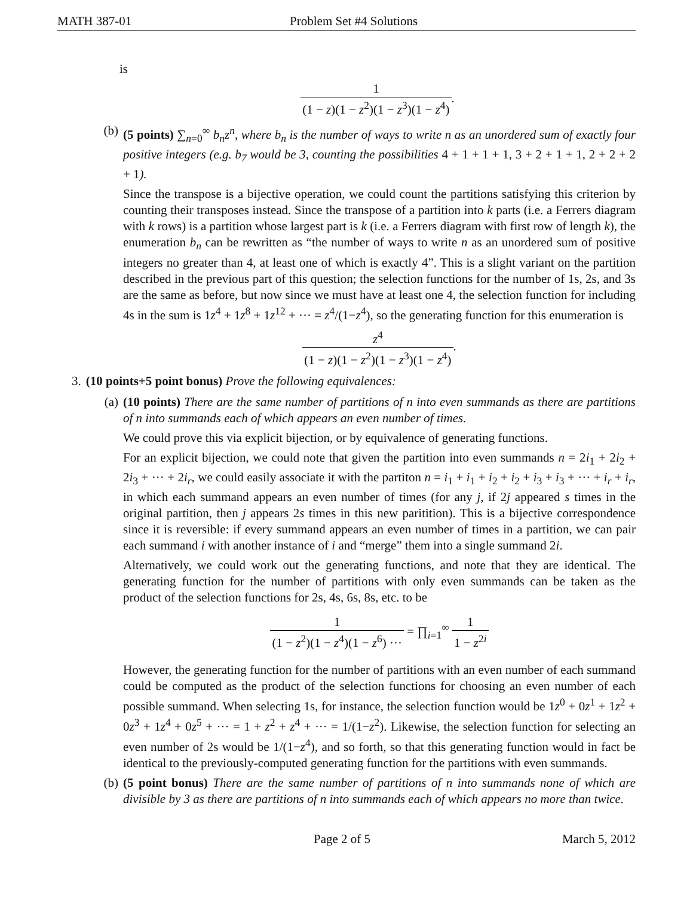MATH 387-01 Problem Set #4 Solutions
is
1 (1 − z)(1 − z<sup>2</sup>)(1 − z<sup>3</sup>)(1 − z<sup>4</sup>).
(b) (5 points) ∑<sub>n=0</sub><sup>∞</sup> b<sub>n</sub>z<sup>n</sup>, where b<sub>n</sub> is the number of ways to write n as an unordered sum of exactly four positive integers (e.g. b<sub>7</sub> would be 3, counting the possibilities 4 + 1 + 1 + 1, 3 + 2 + 1 + 1, 2 + 2 + 2 + 1).
Since the transpose is a bijective operation, we could count the partitions satisfying this criterion by counting their transposes instead. Since the transpose of a partition into k parts (i.e. a Ferrers diagram with k rows) is a partition whose largest part is k (i.e. a Ferrers diagram with first row of length k), the enumeration b<sub>n</sub> can be rewritten as “the number of ways to write n as an unordered sum of positive integers no greater than 4, at least one of which is exactly 4”. This is a slight variant on the partition described in the previous part of this question; the selection functions for the number of 1s, 2s, and 3s are the same as before, but now since we must have at least one 4, the selection function for including 4s in the sum is 1z<sup>4</sup> + 1z<sup>8</sup> + 1z<sup>12</sup> + ··· = z<sup>4</sup>/(1−z<sup>4</sup>), so the generating function for this enumeration is
z<sup>4</sup> (1 − z)(1 − z<sup>2</sup>)(1 − z<sup>3</sup>)(1 − z<sup>4</sup>).
3. (10 points+5 point bonus) Prove the following equivalences:
(a) (10 points) There are the same number of partitions of n into even summands as there are partitions of n into summands each of which appears an even number of times.
We could prove this via explicit bijection, or by equivalence of generating functions.
For an explicit bijection, we could note that given the partition into even summands n = 2i<sub>1</sub> + 2i<sub>2</sub> + 2i<sub>3</sub> + ··· + 2i<sub>r</sub>, we could easily associate it with the partiton n = i<sub>1</sub> + i<sub>1</sub> + i<sub>2</sub> + i<sub>2</sub> + i<sub>3</sub> + i<sub>3</sub> + ··· + i<sub>r</sub> + i<sub>r</sub>, in which each summand appears an even number of times (for any j, if 2j appeared s times in the original partition, then j appears 2s times in this new paritition). This is a bijective correspondence since it is reversible: if every summand appears an even number of times in a partition, we can pair each summand i with another instance of i and “merge” them into a single summand 2i.
Alternatively, we could work out the generating functions, and note that they are identical. The generating function for the number of partitions with only even summands can be taken as the product of the selection functions for 2s, 4s, 6s, 8s, etc. to be
1 (1 − z<sup>2</sup>)(1 − z<sup>4</sup>)(1 − z<sup>6</sup>) ··· = ∏<sub>i=1</sub><sup>∞</sup> 1 1 − z<sup>2i</sup>
However, the generating function for the number of partitions with an even number of each summand could be computed as the product of the selection functions for choosing an even number of each possible summand. When selecting 1s, for instance, the selection function would be 1z<sup>0</sup> + 0z<sup>1</sup> + 1z<sup>2</sup> + 0z<sup>3</sup> + 1z<sup>4</sup> + 0z<sup>5</sup> + ··· = 1 + z<sup>2</sup> + z<sup>4</sup> + ··· = 1/(1−z<sup>2</sup>). Likewise, the selection function for selecting an even number of 2s would be 1/(1−z<sup>4</sup>), and so forth, so that this generating function would in fact be identical to the previously-computed generating function for the partitions with even summands.
(b) (5 point bonus) There are the same number of partitions of n into summands none of which are divisible by 3 as there are partitions of n into summands each of which appears no more than twice.
Page 2 of 5 March 5, 2012